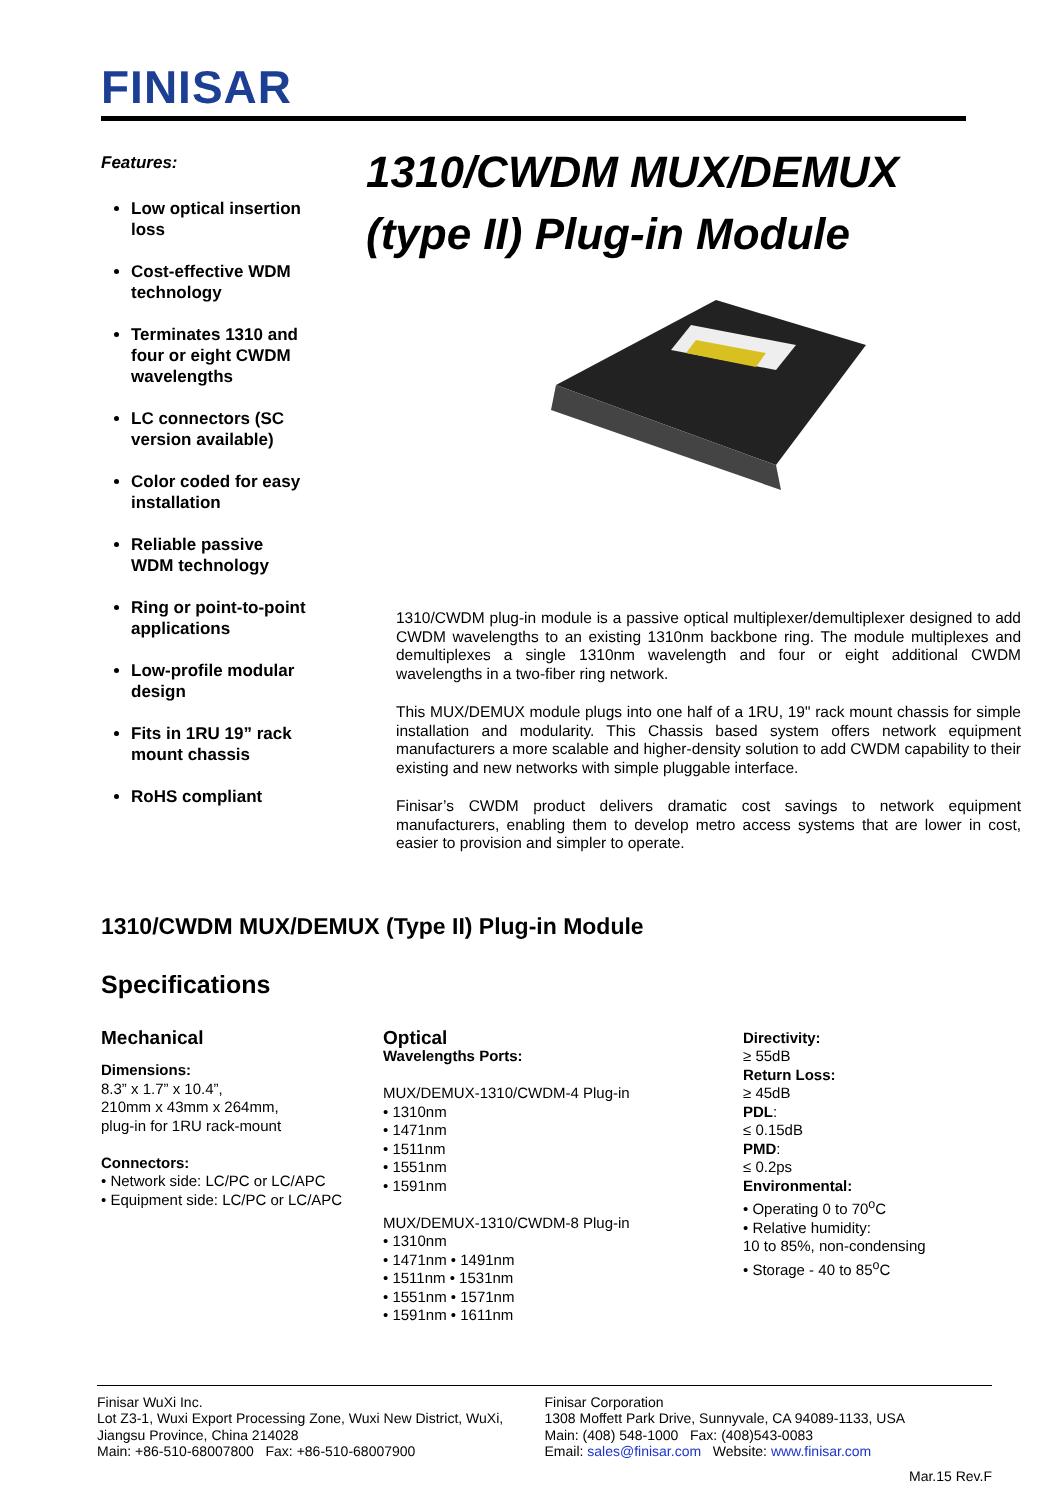FINISAR
Features:
Low optical insertion loss
Cost-effective WDM technology
Terminates 1310 and four or eight CWDM wavelengths
LC connectors (SC version available)
Color coded for easy installation
Reliable passive WDM technology
Ring or point-to-point applications
Low-profile modular design
Fits in 1RU 19” rack mount chassis
RoHS compliant
1310/CWDM MUX/DEMUX
(type II) Plug-in Module
1310/CWDM plug-in module is a passive optical multiplexer/demultiplexer designed to add CWDM wavelengths to an existing 1310nm backbone ring. The module multiplexes and demultiplexes a single 1310nm wavelength and four or eight additional CWDM wavelengths in a two-fiber ring network.
This MUX/DEMUX module plugs into one half of a 1RU, 19" rack mount chassis for simple installation and modularity. This Chassis based system offers network equipment manufacturers a more scalable and higher-density solution to add CWDM capability to their existing and new networks with simple pluggable interface.
Finisar’s CWDM product delivers dramatic cost savings to network equipment manufacturers, enabling them to develop metro access systems that are lower in cost, easier to provision and simpler to operate.
1310/CWDM MUX/DEMUX (Type II) Plug-in Module
Specifications
Mechanical
Dimensions:
8.3” x 1.7” x 10.4”,
210mm x 43mm x 264mm,
plug-in for 1RU rack-mount
Connectors:
• Network side: LC/PC or LC/APC
• Equipment side: LC/PC or LC/APC
Optical
Wavelengths Ports:
MUX/DEMUX-1310/CWDM-4 Plug-in
• 1310nm
• 1471nm
• 1511nm
• 1551nm
• 1591nm
MUX/DEMUX-1310/CWDM-8 Plug-in
• 1310nm
• 1471nm • 1491nm
• 1511nm • 1531nm
• 1551nm • 1571nm
• 1591nm • 1611nm
Directivity:
≥ 55dB
Return Loss:
≥ 45dB
PDL:
≤ 0.15dB
PMD:
≤ 0.2ps
Environmental:
• Operating 0 to 70<sup>o</sup>C
• Relative humidity:
10 to 85%, non-condensing
• Storage - 40 to 85<sup>o</sup>C
Finisar WuXi Inc.
Lot Z3-1, Wuxi Export Processing Zone, Wuxi New District, WuXi,
Jiangsu Province, China 214028
Main: +86-510-68007800 Fax: +86-510-68007900
Finisar Corporation
1308 Moffett Park Drive, Sunnyvale, CA 94089-1133, USA
Main: (408) 548-1000 Fax: (408)543-0083
Email: sales@finisar.com Website: www.finisar.com
Mar.15 Rev.F